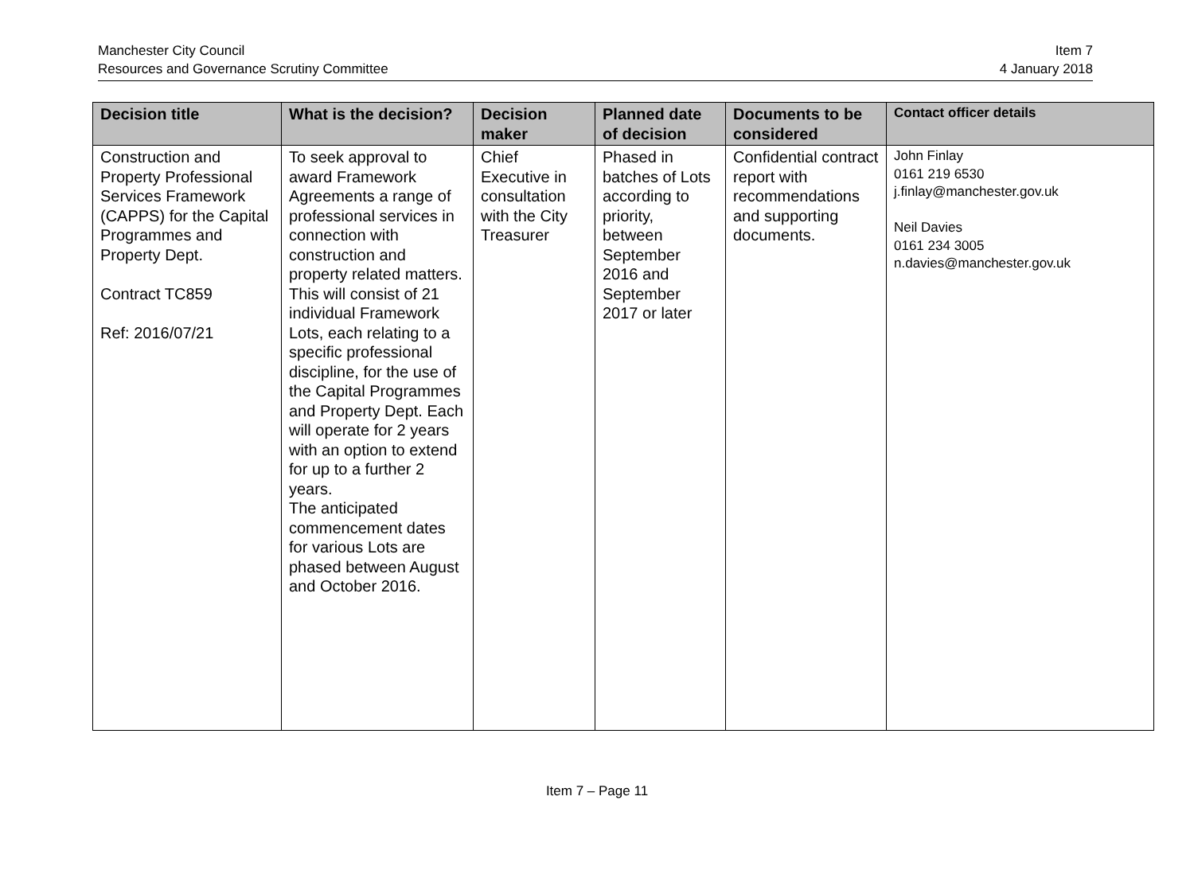Manchester City Council
Resources and Governance Scrutiny Committee
Item 7
4 January 2018
| Decision title | What is the decision? | Decision maker | Planned date of decision | Documents to be considered | Contact officer details |
| --- | --- | --- | --- | --- | --- |
| Construction and Property Professional Services Framework (CAPPS) for the Capital Programmes and Property Dept. Contract TC859 Ref: 2016/07/21 | To seek approval to award Framework Agreements a range of professional services in connection with construction and property related matters. This will consist of 21 individual Framework Lots, each relating to a specific professional discipline, for the use of the Capital Programmes and Property Dept. Each will operate for 2 years with an option to extend for up to a further 2 years. The anticipated commencement dates for various Lots are phased between August and October 2016. | Chief Executive in consultation with the City Treasurer | Phased in batches of Lots according to priority, between September 2016 and September 2017 or later | Confidential contract report with recommendations and supporting documents. | John Finlay 0161 219 6530 j.finlay@manchester.gov.uk Neil Davies 0161 234 3005 n.davies@manchester.gov.uk |
Item 7 – Page 11